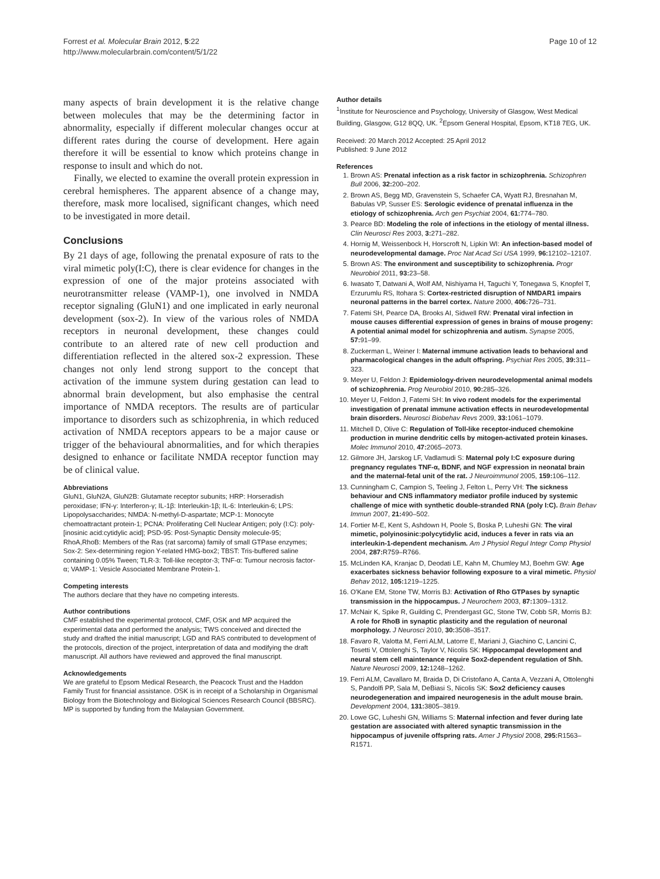Forrest et al. Molecular Brain 2012, 5:22
http://www.molecularbrain.com/content/5/1/22
Page 10 of 12
many aspects of brain development it is the relative change between molecules that may be the determining factor in abnormality, especially if different molecular changes occur at different rates during the course of development. Here again therefore it will be essential to know which proteins change in response to insult and which do not.
Finally, we elected to examine the overall protein expression in cerebral hemispheres. The apparent absence of a change may, therefore, mask more localised, significant changes, which need to be investigated in more detail.
Conclusions
By 21 days of age, following the prenatal exposure of rats to the viral mimetic poly(I:C), there is clear evidence for changes in the expression of one of the major proteins associated with neurotransmitter release (VAMP-1), one involved in NMDA receptor signaling (GluN1) and one implicated in early neuronal development (sox-2). In view of the various roles of NMDA receptors in neuronal development, these changes could contribute to an altered rate of new cell production and differentiation reflected in the altered sox-2 expression. These changes not only lend strong support to the concept that activation of the immune system during gestation can lead to abnormal brain development, but also emphasise the central importance of NMDA receptors. The results are of particular importance to disorders such as schizophrenia, in which reduced activation of NMDA receptors appears to be a major cause or trigger of the behavioural abnormalities, and for which therapies designed to enhance or facilitate NMDA receptor function may be of clinical value.
Abbreviations
GluN1, GluN2A, GluN2B: Glutamate receptor subunits; HRP: Horseradish peroxidase; IFN-γ: Interferon-γ; IL-1β: Interleukin-1β; IL-6: Interleukin-6; LPS: Lipopolysaccharides; NMDA: N-methyl-D-aspartate; MCP-1: Monocyte chemoattractant protein-1; PCNA: Proliferating Cell Nuclear Antigen; poly (I:C): poly-[inosinic acid:cytidylic acid]; PSD-95: Post-Synaptic Density molecule-95; RhoA,RhoB: Members of the Ras (rat sarcoma) family of small GTPase enzymes; Sox-2: Sex-determining region Y-related HMG-box2; TBST: Tris-buffered saline containing 0.05% Tween; TLR-3: Toll-like receptor-3; TNF-α: Tumour necrosis factor-α; VAMP-1: Vesicle Associated Membrane Protein-1.
Competing interests
The authors declare that they have no competing interests.
Author contributions
CMF established the experimental protocol, CMF, OSK and MP acquired the experimental data and performed the analysis; TWS conceived and directed the study and drafted the initial manuscript; LGD and RAS contributed to development of the protocols, direction of the project, interpretation of data and modifying the draft manuscript. All authors have reviewed and approved the final manuscript.
Acknowledgements
We are grateful to Epsom Medical Research, the Peacock Trust and the Haddon Family Trust for financial assistance. OSK is in receipt of a Scholarship in Organismal Biology from the Biotechnology and Biological Sciences Research Council (BBSRC). MP is supported by funding from the Malaysian Government.
Author details
<sup>1</sup> Institute for Neuroscience and Psychology, University of Glasgow, West Medical Building, Glasgow, G12 8QQ, UK. <sup>2</sup>Epsom General Hospital, Epsom, KT18 7EG, UK.
Received: 20 March 2012 Accepted: 25 April 2012
Published: 9 June 2012
References
1. Brown AS: Prenatal infection as a risk factor in schizophrenia. Schizophren Bull 2006, 32: 200–202.
2. Brown AS, Begg MD, Gravenstein S, Schaefer CA, Wyatt RJ, Bresnahan M, Babulas VP, Susser ES: Serologic evidence of prenatal influenza in the etiology of schizophrenia. Arch gen Psychiat 2004, 61: 774–780.
3. Pearce BD: Modeling the role of infections in the etiology of mental illness. Clin Neurosci Res 2003, 3: 271–282.
4. Hornig M, Weissenbock H, Horscroft N, Lipkin WI: An infection-based model of neurodevelopmental damage. Proc Nat Acad Sci USA 1999, 96: 12102–12107.
5. Brown AS: The environment and susceptibility to schizophrenia. Progr Neurobiol 2011, 93: 23–58.
6. Iwasato T, Datwani A, Wolf AM, Nishiyama H, Taguchi Y, Tonegawa S, Knopfel T, Erzurumlu RS, Itohara S: Cortex-restricted disruption of NMDAR1 impairs neuronal patterns in the barrel cortex. Nature 2000, 406: 726–731.
7. Fatemi SH, Pearce DA, Brooks AI, Sidwell RW: Prenatal viral infection in mouse causes differential expression of genes in brains of mouse progeny: A potential animal model for schizophrenia and autism. Synapse 2005, 57: 91–99.
8. Zuckerman L, Weiner I: Maternal immune activation leads to behavioral and pharmacological changes in the adult offspring. Psychiat Res 2005, 39: 311–323.
9. Meyer U, Feldon J: Epidemiology-driven neurodevelopmental animal models of schizophrenia. Prog Neurobiol 2010, 90: 285–326.
10. Meyer U, Feldon J, Fatemi SH: In vivo rodent models for the experimental investigation of prenatal immune activation effects in neurodevelopmental brain disorders. Neurosci Biobehav Revs 2009, 33: 1061–1079.
11. Mitchell D, Olive C: Regulation of Toll-like receptor-induced chemokine production in murine dendritic cells by mitogen-activated protein kinases. Molec Immunol 2010, 47: 2065–2073.
12. Gilmore JH, Jarskog LF, Vadlamudi S: Maternal poly I:C exposure during pregnancy regulates TNF-α, BDNF, and NGF expression in neonatal brain and the maternal-fetal unit of the rat. J Neuroimmunol 2005, 159: 106–112.
13. Cunningham C, Campion S, Teeling J, Felton L, Perry VH: The sickness behaviour and CNS inflammatory mediator profile induced by systemic challenge of mice with synthetic double-stranded RNA (poly I:C). Brain Behav Immun 2007, 21: 490–502.
14. Fortier M-E, Kent S, Ashdown H, Poole S, Boska P, Luheshi GN: The viral mimetic, polyinosinic:polycytidylic acid, induces a fever in rats via an interleukin-1-dependent mechanism. Am J Physiol Regul Integr Comp Physiol 2004, 287: R759–R766.
15. McLinden KA, Kranjac D, Deodati LE, Kahn M, Chumley MJ, Boehm GW: Age exacerbates sickness behavior following exposure to a viral mimetic. Physiol Behav 2012, 105: 1219–1225.
16. O'Kane EM, Stone TW, Morris BJ: Activation of Rho GTPases by synaptic transmission in the hippocampus. J Neurochem 2003, 87: 1309–1312.
17. McNair K, Spike R, Guilding C, Prendergast GC, Stone TW, Cobb SR, Morris BJ: A role for RhoB in synaptic plasticity and the regulation of neuronal morphology. J Neurosci 2010, 30: 3508–3517.
18. Favaro R, Valotta M, Ferri ALM, Latorre E, Mariani J, Giachino C, Lancini C, Tosetti V, Ottolenghi S, Taylor V, Nicolis SK: Hippocampal development and neural stem cell maintenance require Sox2-dependent regulation of Shh. Nature Neurosci 2009, 12: 1248–1262.
19. Ferri ALM, Cavallaro M, Braida D, Di Cristofano A, Canta A, Vezzani A, Ottolenghi S, Pandolfi PP, Sala M, DeBiasi S, Nicolis SK: Sox2 deficiency causes neurodegeneration and impaired neurogenesis in the adult mouse brain. Development 2004, 131: 3805–3819.
20. Lowe GC, Luheshi GN, Williams S: Maternal infection and fever during late gestation are associated with altered synaptic transmission in the hippocampus of juvenile offspring rats. Amer J Physiol 2008, 295: R1563–R1571.